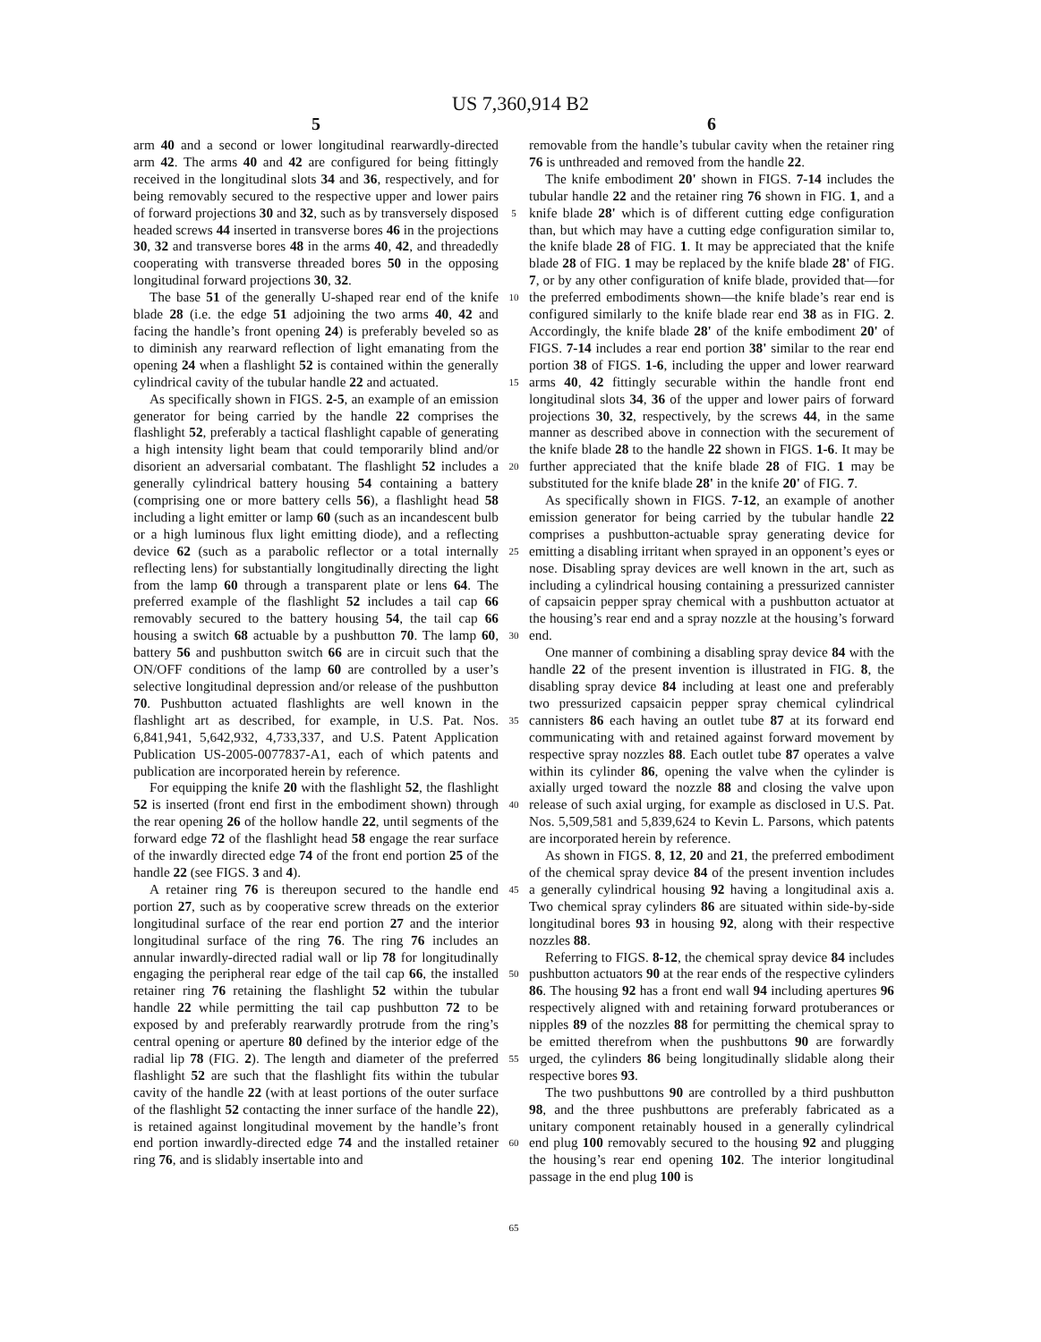US 7,360,914 B2
5
arm 40 and a second or lower longitudinal rearwardly-directed arm 42. The arms 40 and 42 are configured for being fittingly received in the longitudinal slots 34 and 36, respectively, and for being removably secured to the respective upper and lower pairs of forward projections 30 and 32, such as by transversely disposed headed screws 44 inserted in transverse bores 46 in the projections 30, 32 and transverse bores 48 in the arms 40, 42, and threadedly cooperating with transverse threaded bores 50 in the opposing longitudinal forward projections 30, 32.
The base 51 of the generally U-shaped rear end of the knife blade 28 (i.e. the edge 51 adjoining the two arms 40, 42 and facing the handle’s front opening 24) is preferably beveled so as to diminish any rearward reflection of light emanating from the opening 24 when a flashlight 52 is contained within the generally cylindrical cavity of the tubular handle 22 and actuated.
As specifically shown in FIGS. 2-5, an example of an emission generator for being carried by the handle 22 comprises the flashlight 52, preferably a tactical flashlight capable of generating a high intensity light beam that could temporarily blind and/or disorient an adversarial combatant. The flashlight 52 includes a generally cylindrical battery housing 54 containing a battery (comprising one or more battery cells 56), a flashlight head 58 including a light emitter or lamp 60 (such as an incandescent bulb or a high luminous flux light emitting diode), and a reflecting device 62 (such as a parabolic reflector or a total internally reflecting lens) for substantially longitudinally directing the light from the lamp 60 through a transparent plate or lens 64. The preferred example of the flashlight 52 includes a tail cap 66 removably secured to the battery housing 54, the tail cap 66 housing a switch 68 actuable by a pushbutton 70. The lamp 60, battery 56 and pushbutton switch 66 are in circuit such that the ON/OFF conditions of the lamp 60 are controlled by a user’s selective longitudinal depression and/or release of the pushbutton 70. Pushbutton actuated flashlights are well known in the flashlight art as described, for example, in U.S. Pat. Nos. 6,841,941, 5,642,932, 4,733,337, and U.S. Patent Application Publication US-2005-0077837-A1, each of which patents and publication are incorporated herein by reference.
For equipping the knife 20 with the flashlight 52, the flashlight 52 is inserted (front end first in the embodiment shown) through the rear opening 26 of the hollow handle 22, until segments of the forward edge 72 of the flashlight head 58 engage the rear surface of the inwardly directed edge 74 of the front end portion 25 of the handle 22 (see FIGS. 3 and 4).
A retainer ring 76 is thereupon secured to the handle end portion 27, such as by cooperative screw threads on the exterior longitudinal surface of the rear end portion 27 and the interior longitudinal surface of the ring 76. The ring 76 includes an annular inwardly-directed radial wall or lip 78 for longitudinally engaging the peripheral rear edge of the tail cap 66, the installed retainer ring 76 retaining the flashlight 52 within the tubular handle 22 while permitting the tail cap pushbutton 72 to be exposed by and preferably rearwardly protrude from the ring’s central opening or aperture 80 defined by the interior edge of the radial lip 78 (FIG. 2). The length and diameter of the preferred flashlight 52 are such that the flashlight fits within the tubular cavity of the handle 22 (with at least portions of the outer surface of the flashlight 52 contacting the inner surface of the handle 22), is retained against longitudinal movement by the handle’s front end portion inwardly-directed edge 74 and the installed retainer ring 76, and is slidably insertable into and
5
10
15
20
25
30
35
40
45
50
55
60
65
6
removable from the handle’s tubular cavity when the retainer ring 76 is unthreaded and removed from the handle 22.
The knife embodiment 20' shown in FIGS. 7-14 includes the tubular handle 22 and the retainer ring 76 shown in FIG. 1, and a knife blade 28' which is of different cutting edge configuration than, but which may have a cutting edge configuration similar to, the knife blade 28 of FIG. 1. It may be appreciated that the knife blade 28 of FIG. 1 may be replaced by the knife blade 28' of FIG. 7, or by any other configuration of knife blade, provided that—for the preferred embodiments shown—the knife blade’s rear end is configured similarly to the knife blade rear end 38 as in FIG. 2. Accordingly, the knife blade 28' of the knife embodiment 20' of FIGS. 7-14 includes a rear end portion 38' similar to the rear end portion 38 of FIGS. 1-6, including the upper and lower rearward arms 40, 42 fittingly securable within the handle front end longitudinal slots 34, 36 of the upper and lower pairs of forward projections 30, 32, respectively, by the screws 44, in the same manner as described above in connection with the securement of the knife blade 28 to the handle 22 shown in FIGS. 1-6. It may be further appreciated that the knife blade 28 of FIG. 1 may be substituted for the knife blade 28' in the knife 20' of FIG. 7.
As specifically shown in FIGS. 7-12, an example of another emission generator for being carried by the tubular handle 22 comprises a pushbutton-actuable spray generating device for emitting a disabling irritant when sprayed in an opponent’s eyes or nose. Disabling spray devices are well known in the art, such as including a cylindrical housing containing a pressurized cannister of capsaicin pepper spray chemical with a pushbutton actuator at the housing’s rear end and a spray nozzle at the housing’s forward end.
One manner of combining a disabling spray device 84 with the handle 22 of the present invention is illustrated in FIG. 8, the disabling spray device 84 including at least one and preferably two pressurized capsaicin pepper spray chemical cylindrical cannisters 86 each having an outlet tube 87 at its forward end communicating with and retained against forward movement by respective spray nozzles 88. Each outlet tube 87 operates a valve within its cylinder 86, opening the valve when the cylinder is axially urged toward the nozzle 88 and closing the valve upon release of such axial urging, for example as disclosed in U.S. Pat. Nos. 5,509,581 and 5,839,624 to Kevin L. Parsons, which patents are incorporated herein by reference.
As shown in FIGS. 8, 12, 20 and 21, the preferred embodiment of the chemical spray device 84 of the present invention includes a generally cylindrical housing 92 having a longitudinal axis a. Two chemical spray cylinders 86 are situated within side-by-side longitudinal bores 93 in housing 92, along with their respective nozzles 88.
Referring to FIGS. 8-12, the chemical spray device 84 includes pushbutton actuators 90 at the rear ends of the respective cylinders 86. The housing 92 has a front end wall 94 including apertures 96 respectively aligned with and retaining forward protuberances or nipples 89 of the nozzles 88 for permitting the chemical spray to be emitted therefrom when the pushbuttons 90 are forwardly urged, the cylinders 86 being longitudinally slidable along their respective bores 93.
The two pushbuttons 90 are controlled by a third pushbutton 98, and the three pushbuttons are preferably fabricated as a unitary component retainably housed in a generally cylindrical end plug 100 removably secured to the housing 92 and plugging the housing’s rear end opening 102. The interior longitudinal passage in the end plug 100 is